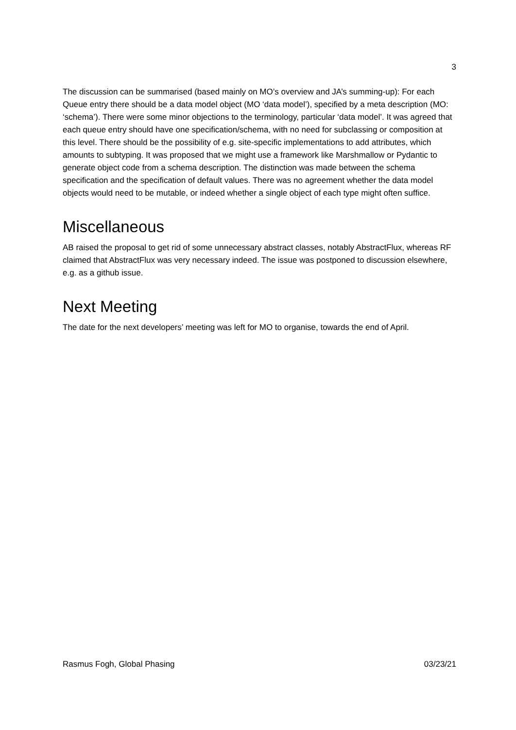3
The discussion can be summarised (based mainly on MO’s overview and JA’s summing-up): For each Queue entry there should be a data model object (MO ‘data model’), specified by a meta description (MO: ‘schema’). There were some minor objections to the terminology, particular ‘data model’. It was agreed that each queue entry should have one specification/schema, with no need for subclassing or composition at this level. There should be the possibility of e.g. site-specific implementations to add attributes, which amounts to subtyping. It was proposed that we might use a framework like Marshmallow or Pydantic to generate object code from a schema description. The distinction was made between the schema specification and the specification of default values. There was no agreement whether the data model objects would need to be mutable, or indeed whether a single object of each type might often suffice.
Miscellaneous
AB raised the proposal to get rid of some unnecessary abstract classes, notably AbstractFlux, whereas RF claimed that AbstractFlux was very necessary indeed. The issue was postponed to discussion elsewhere, e.g. as a github issue.
Next Meeting
The date for the next developers’ meeting was left for MO to organise, towards the end of April.
Rasmus Fogh, Global Phasing 03/23/21